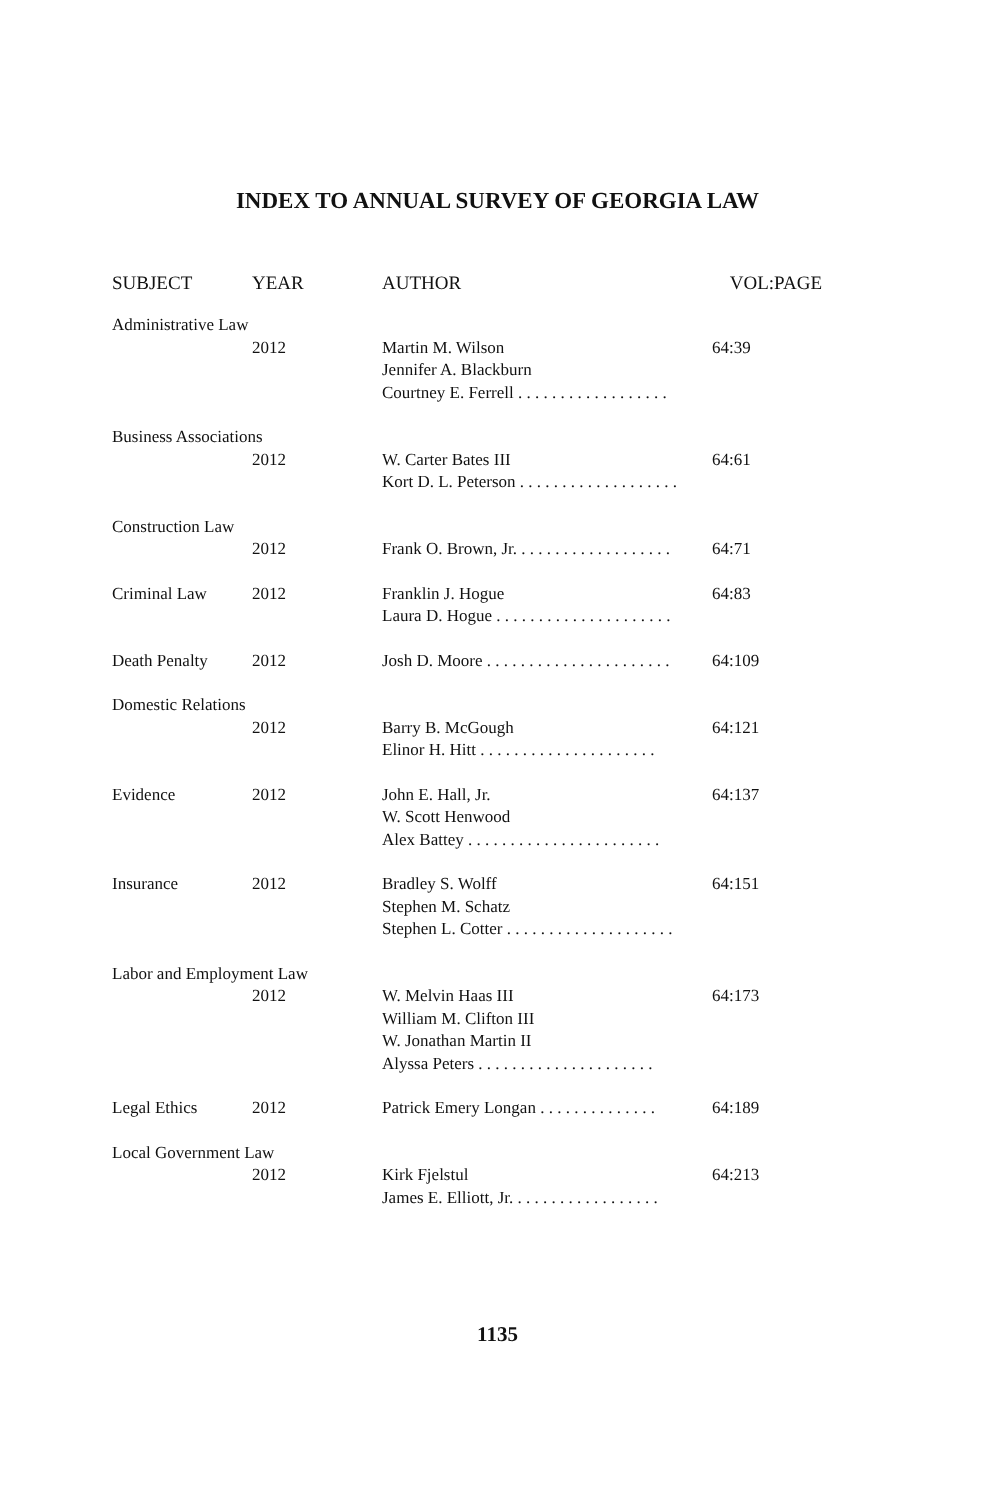INDEX TO ANNUAL SURVEY OF GEORGIA LAW
| SUBJECT | YEAR | AUTHOR | VOL:PAGE |
| --- | --- | --- | --- |
| Administrative Law | | | |
| | 2012 | Martin M. Wilson Jennifer A. Blackburn Courtney E. Ferrell . . . . . . . . . . . . . . . . . . | 64:39 |
| Business Associations | | | |
| | 2012 | W. Carter Bates III Kort D. L. Peterson . . . . . . . . . . . . . . . . . . . | 64:61 |
| Construction Law | | | |
| | 2012 | Frank O. Brown, Jr. . . . . . . . . . . . . . . . . . . | 64:71 |
| Criminal Law | 2012 | Franklin J. Hogue Laura D. Hogue . . . . . . . . . . . . . . . . . . . . . | 64:83 |
| Death Penalty | 2012 | Josh D. Moore . . . . . . . . . . . . . . . . . . . . . . | 64:109 |
| Domestic Relations | | | |
| | 2012 | Barry B. McGough Elinor H. Hitt . . . . . . . . . . . . . . . . . . . . . | 64:121 |
| Evidence | 2012 | John E. Hall, Jr. W. Scott Henwood Alex Battey . . . . . . . . . . . . . . . . . . . . . . . | 64:137 |
| Insurance | 2012 | Bradley S. Wolff Stephen M. Schatz Stephen L. Cotter . . . . . . . . . . . . . . . . . . . . | 64:151 |
| Labor and Employment Law | | | |
| | 2012 | W. Melvin Haas III William M. Clifton III W. Jonathan Martin II Alyssa Peters . . . . . . . . . . . . . . . . . . . . . | 64:173 |
| Legal Ethics | 2012 | Patrick Emery Longan . . . . . . . . . . . . . . | 64:189 |
| Local Government Law | | | |
| | 2012 | Kirk Fjelstul James E. Elliott, Jr. . . . . . . . . . . . . . . . . . | 64:213 |
1135